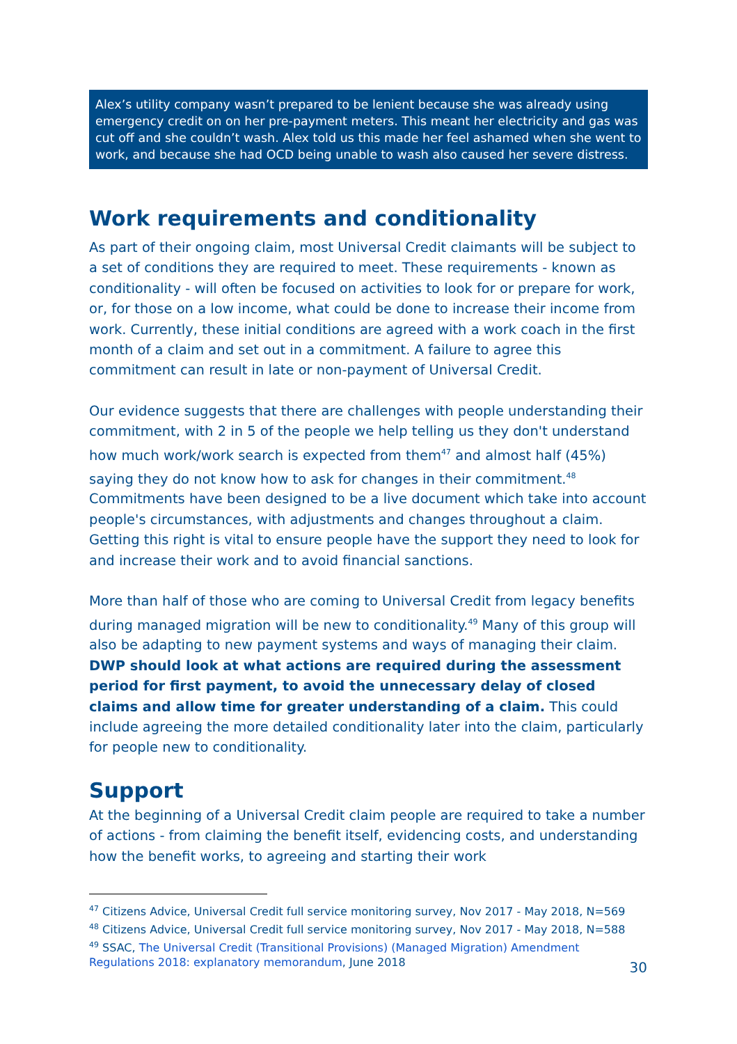Alex’s utility company wasn’t prepared to be lenient because she was already using emergency credit on on her pre-payment meters. This meant her electricity and gas was cut off and she couldn’t wash. Alex told us this made her feel ashamed when she went to work, and because she had OCD being unable to wash also caused her severe distress.
Work requirements and conditionality
As part of their ongoing claim, most Universal Credit claimants will be subject to a set of conditions they are required to meet. These requirements - known as conditionality - will often be focused on activities to look for or prepare for work, or, for those on a low income, what could be done to increase their income from work. Currently, these initial conditions are agreed with a work coach in the first month of a claim and set out in a commitment. A failure to agree this commitment can result in late or non-payment of Universal Credit.
Our evidence suggests that there are challenges with people understanding their commitment, with 2 in 5 of the people we help telling us they don't understand how much work/work search is expected from them<sup>47</sup> and almost half (45%) saying they do not know how to ask for changes in their commitment.<sup>48</sup> Commitments have been designed to be a live document which take into account people's circumstances, with adjustments and changes throughout a claim. Getting this right is vital to ensure people have the support they need to look for and increase their work and to avoid financial sanctions.
More than half of those who are coming to Universal Credit from legacy benefits during managed migration will be new to conditionality.<sup>49</sup> Many of this group will also be adapting to new payment systems and ways of managing their claim. DWP should look at what actions are required during the assessment period for first payment, to avoid the unnecessary delay of closed claims and allow time for greater understanding of a claim. This could include agreeing the more detailed conditionality later into the claim, particularly for people new to conditionality.
Support
At the beginning of a Universal Credit claim people are required to take a number of actions - from claiming the benefit itself, evidencing costs, and understanding how the benefit works, to agreeing and starting their work
<sup>47</sup> Citizens Advice, Universal Credit full service monitoring survey, Nov 2017 - May 2018, N=569
<sup>48</sup> Citizens Advice, Universal Credit full service monitoring survey, Nov 2017 - May 2018, N=588
<sup>49</sup> SSAC, The Universal Credit (Transitional Provisions) (Managed Migration) Amendment Regulations 2018: explanatory memorandum, June 2018
30